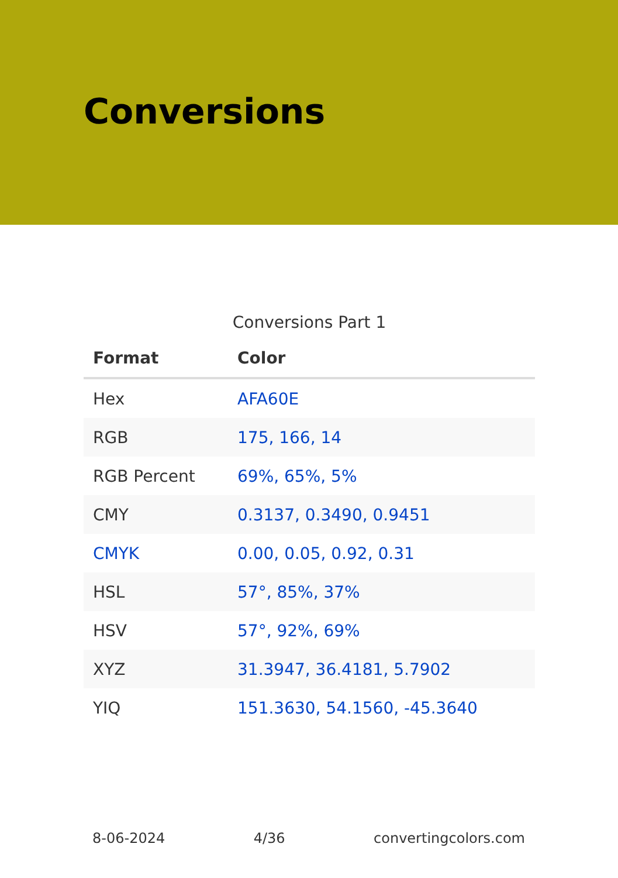Conversions
Conversions Part 1
| Format | Color |
| --- | --- |
| Hex | AFA60E |
| RGB | 175, 166, 14 |
| RGB Percent | 69%, 65%, 5% |
| CMY | 0.3137, 0.3490, 0.9451 |
| CMYK | 0.00, 0.05, 0.92, 0.31 |
| HSL | 57°, 85%, 37% |
| HSV | 57°, 92%, 69% |
| XYZ | 31.3947, 36.4181, 5.7902 |
| YIQ | 151.3630, 54.1560, -45.3640 |
8-06-2024 4/36 convertingcolors.com